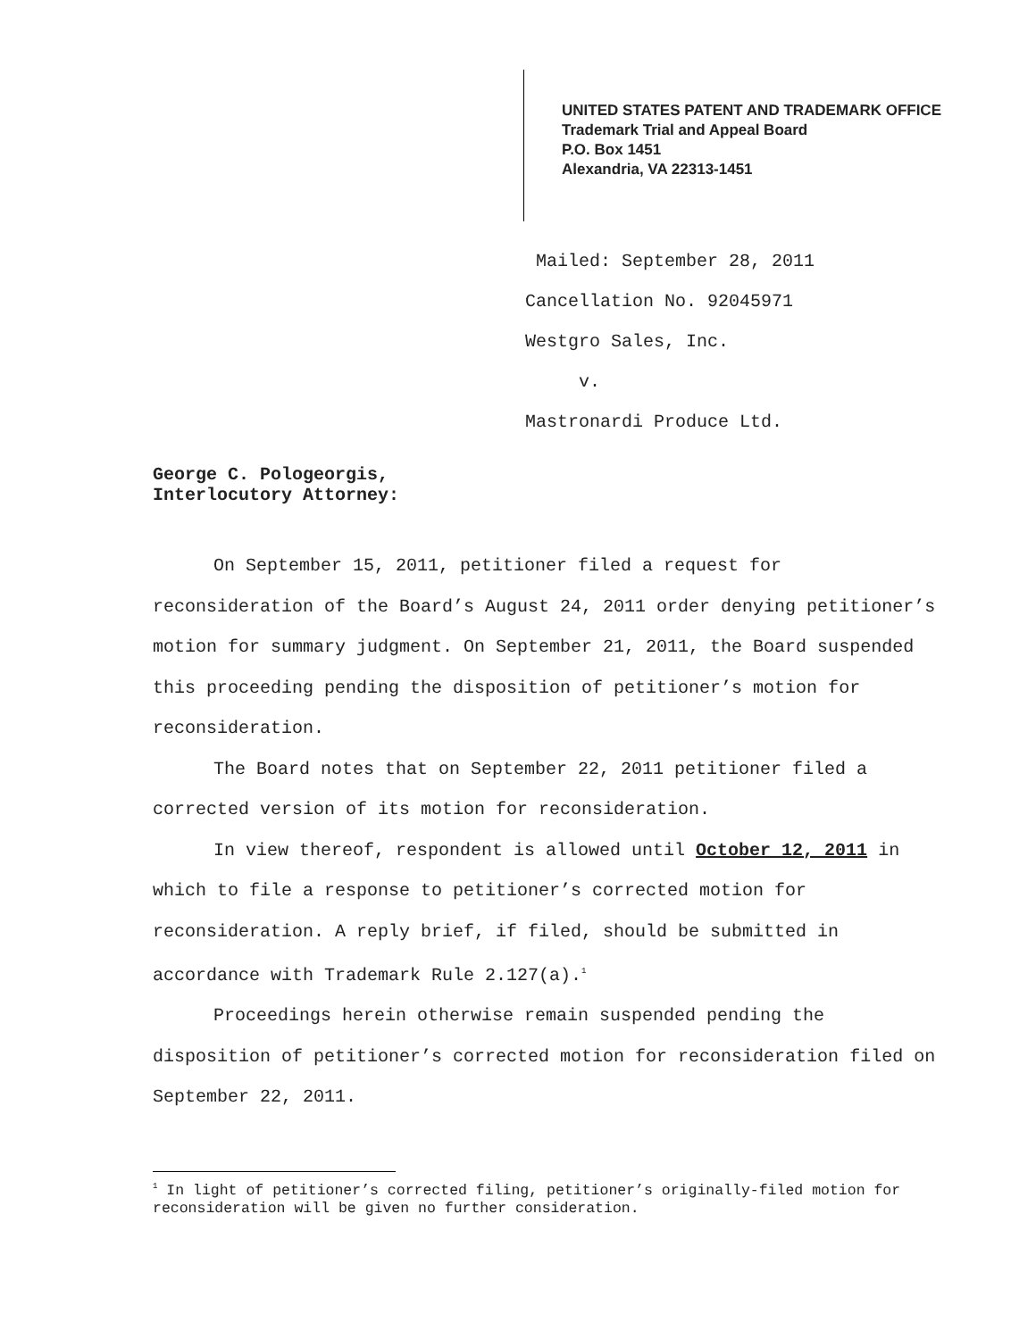UNITED STATES PATENT AND TRADEMARK OFFICE
Trademark Trial and Appeal Board
P.O. Box 1451
Alexandria, VA 22313-1451
Mailed: September 28, 2011
Cancellation No. 92045971
Westgro Sales, Inc.
v.
Mastronardi Produce Ltd.
George C. Pologeorgis,
Interlocutory Attorney:
On September 15, 2011, petitioner filed a request for reconsideration of the Board’s August 24, 2011 order denying petitioner’s motion for summary judgment. On September 21, 2011, the Board suspended this proceeding pending the disposition of petitioner’s motion for reconsideration.
The Board notes that on September 22, 2011 petitioner filed a corrected version of its motion for reconsideration.
In view thereof, respondent is allowed until October 12, 2011 in which to file a response to petitioner’s corrected motion for reconsideration. A reply brief, if filed, should be submitted in accordance with Trademark Rule 2.127(a).<sup>1</sup>
Proceedings herein otherwise remain suspended pending the disposition of petitioner’s corrected motion for reconsideration filed on September 22, 2011.
<sup>1</sup> In light of petitioner’s corrected filing, petitioner’s originally-filed motion for reconsideration will be given no further consideration.